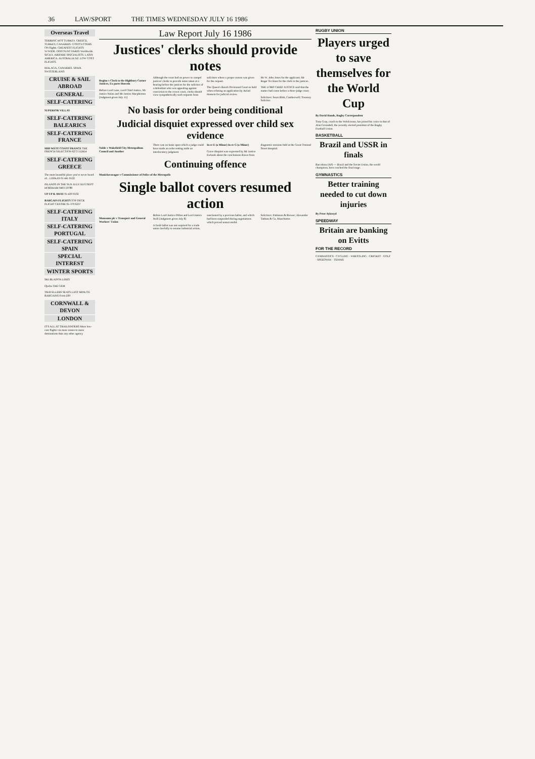36 LAW/SPORT THE TIMES WEDNESDAY JULY 16 1986
Overseas Travel
TERRIFIC HOT TURKEY. GREECE, TURKEY, CANARIES. COSTCUTTERS ON flights. CHEAPEST FLIGHTS W/WIDE. DISCOUNT FARES Worldwide. SICILY. AIRFARE SPECIALISTS. LATIN AMERICA. AUSTRALIA NZ. LOW COST FLIGHTS.
MALAGA, CANARIES. SPAIN. SWITZERLAND.
CRUISE & SAIL ABROAD
GENERAL
SELF-CATERING
SUPERIOR VILLAS
SELF-CATERING BALEARICS
SELF-CATERING FRANCE
MID WEST COAST FRANCE THE FRENCH SELECTION 0273 552454
SELF-CATERING GREECE
The most beautiful place you've never heard of... LEFKAS 01 441 0122
ISLANDS IN THE SUN JULY/AUG/SEPT HORSHAM 0403 59788
UP UP & AWAY 01-439 0102
BARGAIN FLIGHTS TOP DECK FLIGHT CENTRE 01-370 6237
SELF-CATERING ITALY
SELF-CATERING PORTUGAL
SELF-CATERING SPAIN
SPECIAL INTEREST
WINTER SPORTS
SKI BLADON LINES
Djerba THE GEM
TRAVELLERS SEATS LAST MINUTE BARGAINS From £69
CORNWALL & DEVON
LONDON
IT'S ALL AT TRAILFINDERS More low-cost flights via more routes to more destinations than any other agency
Law Report July 16 1986
Justices' clerks should provide notes
Regina v Clerk to the Highbury Corner Justices, Ex parte Hussein
Before Lord Lane, Lord Chief Justice, Mr Justice Nolan and Mr Justice Macpherson [Judgment given July 15]
Although the court had no power to compel justices' clerks to provide notes taken at a hearing before the justices for the solicitor of a defendant who was appealing against conviction to the crown court, clerks should view sympathetically such requests from solicitors where a proper reason was given for the request.
The Queen's Bench Divisional Court so held when refusing an application by Awlad Hussein for judicial review.
Mr W. John Jones for the applicant; Mr Roger Ter Haar for the clerk to the justices.
THE LORD CHIEF JUSTICE said that the matter had come before a three-judge court.
Solicitors: Sears Blok, Camberwell; Treasury Solicitor.
No basis for order being conditional
Judicial disquiet expressed over child sex evidence
Noble v Wakefield City Metropolitan Council and Another
There was no basis upon which a judge could have made an order setting aside an interlocutory judgment.
In re E (a Minor) In re G (a Minor)
Grave disquiet was expressed by Mr Justice Ewbank about the conclusions drawn from diagnostic sessions held at the Great Ormond Street Hospital.
Continuing offence
Manickavasagar v Commissioner of Police of the Metropolis
Single ballot covers resumed action
Monsanto plc v Transport and General Workers' Union
Before Lord Justice Dillon and Lord Justice Neill [Judgment given July 8]
A fresh ballot was not required for a trade union lawfully to resume industrial action, sanctioned by a previous ballot, and which had been suspended during negotiations which proved unsuccessful.
Solicitors: Pattinson & Brewer; Alexander Tatham & Co, Manchester.
RUGBY UNION
Players urged to save themselves for the World Cup
By David Hands, Rugby Correspondent
Tony Gray, coach to the Welsh team, has joined his voice to that of Alan Grimsdell, the recently elected president of the Rugby Football Union.
BASKETBALL
Brazil and USSR in finals
Barcelona (AP) — Brazil and the Soviet Union, the world champions, have reached the final stage.
GYMNASTICS
Better training needed to cut down injuries
By Peter Aykroyd
SPEEDWAY
Britain are banking on Evitts
FOR THE RECORD
GYMNASTICS · CYCLING · WRESTLING · CRICKET · GOLF · SPEEDWAY · TENNIS